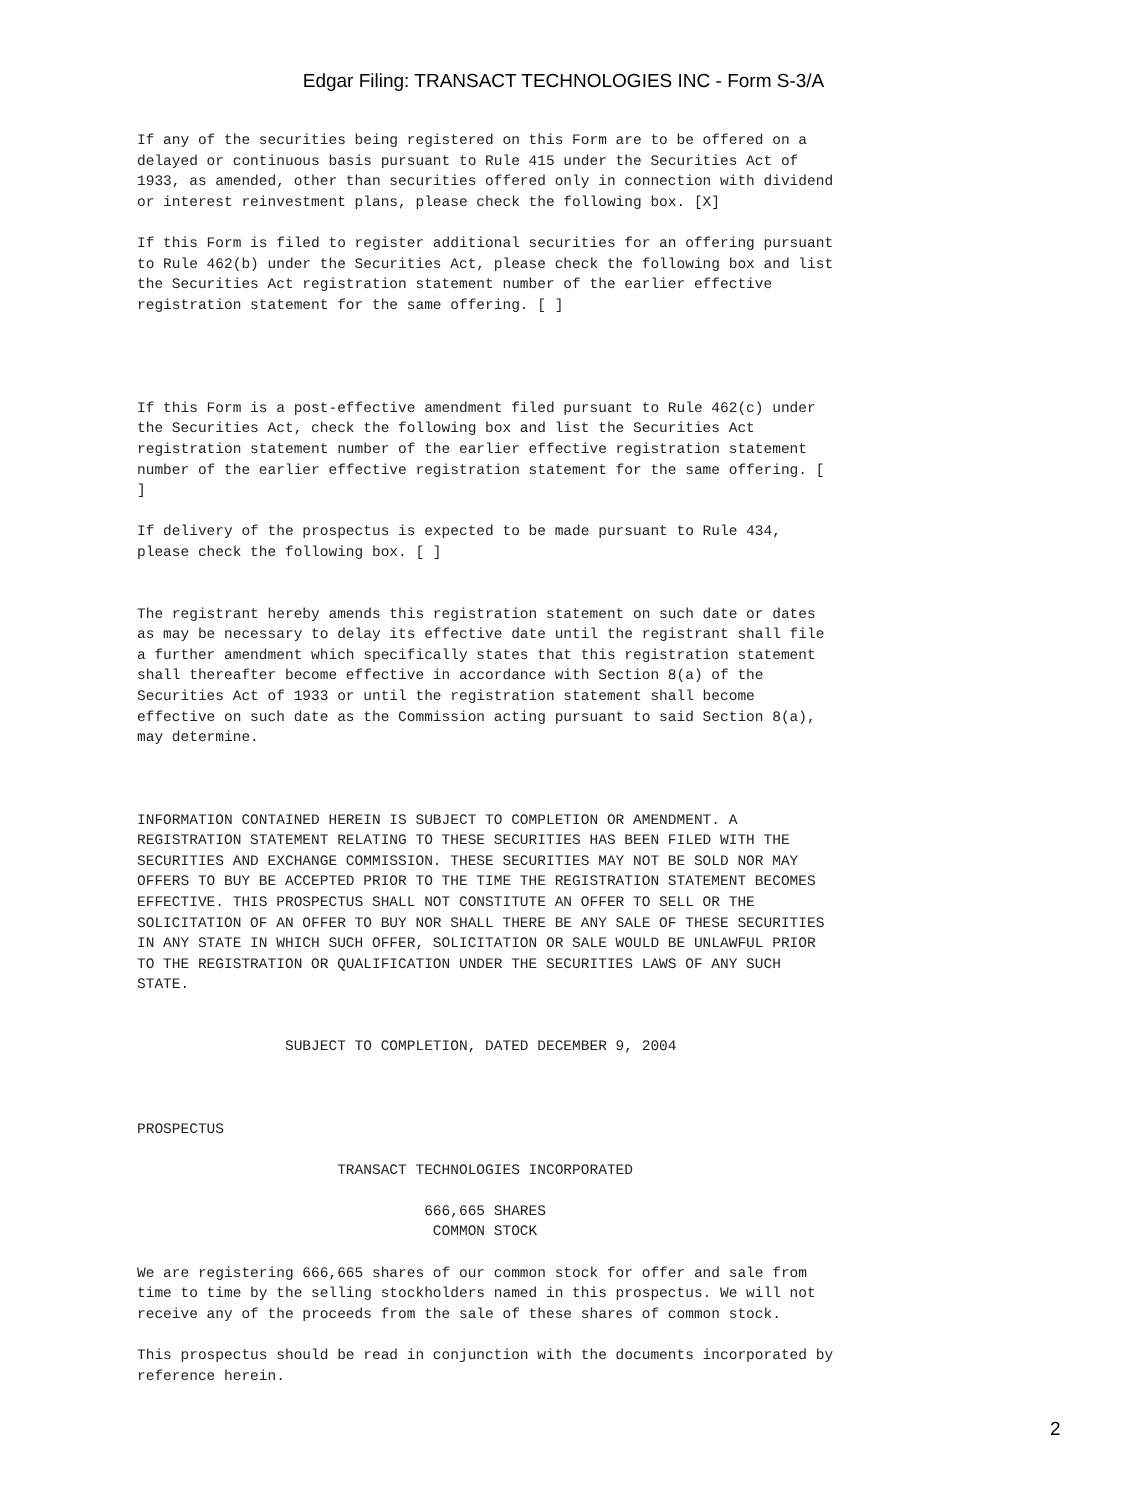Edgar Filing: TRANSACT TECHNOLOGIES INC - Form S-3/A
If any of the securities being registered on this Form are to be offered on a
delayed or continuous basis pursuant to Rule 415 under the Securities Act of
1933, as amended, other than securities offered only in connection with dividend
or interest reinvestment plans, please check the following box. [X]

If this Form is filed to register additional securities for an offering pursuant
to Rule 462(b) under the Securities Act, please check the following box and list
the Securities Act registration statement number of the earlier effective
registration statement for the same offering. [ ]




If this Form is a post-effective amendment filed pursuant to Rule 462(c) under
the Securities Act, check the following box and list the Securities Act
registration statement number of the earlier effective registration statement
number of the earlier effective registration statement for the same offering. [
]

If delivery of the prospectus is expected to be made pursuant to Rule 434,
please check the following box. [ ]


The registrant hereby amends this registration statement on such date or dates
as may be necessary to delay its effective date until the registrant shall file
a further amendment which specifically states that this registration statement
shall thereafter become effective in accordance with Section 8(a) of the
Securities Act of 1933 or until the registration statement shall become
effective on such date as the Commission acting pursuant to said Section 8(a),
may determine.



INFORMATION CONTAINED HEREIN IS SUBJECT TO COMPLETION OR AMENDMENT. A
REGISTRATION STATEMENT RELATING TO THESE SECURITIES HAS BEEN FILED WITH THE
SECURITIES AND EXCHANGE COMMISSION. THESE SECURITIES MAY NOT BE SOLD NOR MAY
OFFERS TO BUY BE ACCEPTED PRIOR TO THE TIME THE REGISTRATION STATEMENT BECOMES
EFFECTIVE. THIS PROSPECTUS SHALL NOT CONSTITUTE AN OFFER TO SELL OR THE
SOLICITATION OF AN OFFER TO BUY NOR SHALL THERE BE ANY SALE OF THESE SECURITIES
IN ANY STATE IN WHICH SUCH OFFER, SOLICITATION OR SALE WOULD BE UNLAWFUL PRIOR
TO THE REGISTRATION OR QUALIFICATION UNDER THE SECURITIES LAWS OF ANY SUCH
STATE.


                 SUBJECT TO COMPLETION, DATED DECEMBER 9, 2004



PROSPECTUS

                       TRANSACT TECHNOLOGIES INCORPORATED

                                 666,665 SHARES
                                  COMMON STOCK

We are registering 666,665 shares of our common stock for offer and sale from
time to time by the selling stockholders named in this prospectus. We will not
receive any of the proceeds from the sale of these shares of common stock.

This prospectus should be read in conjunction with the documents incorporated by
reference herein.
2